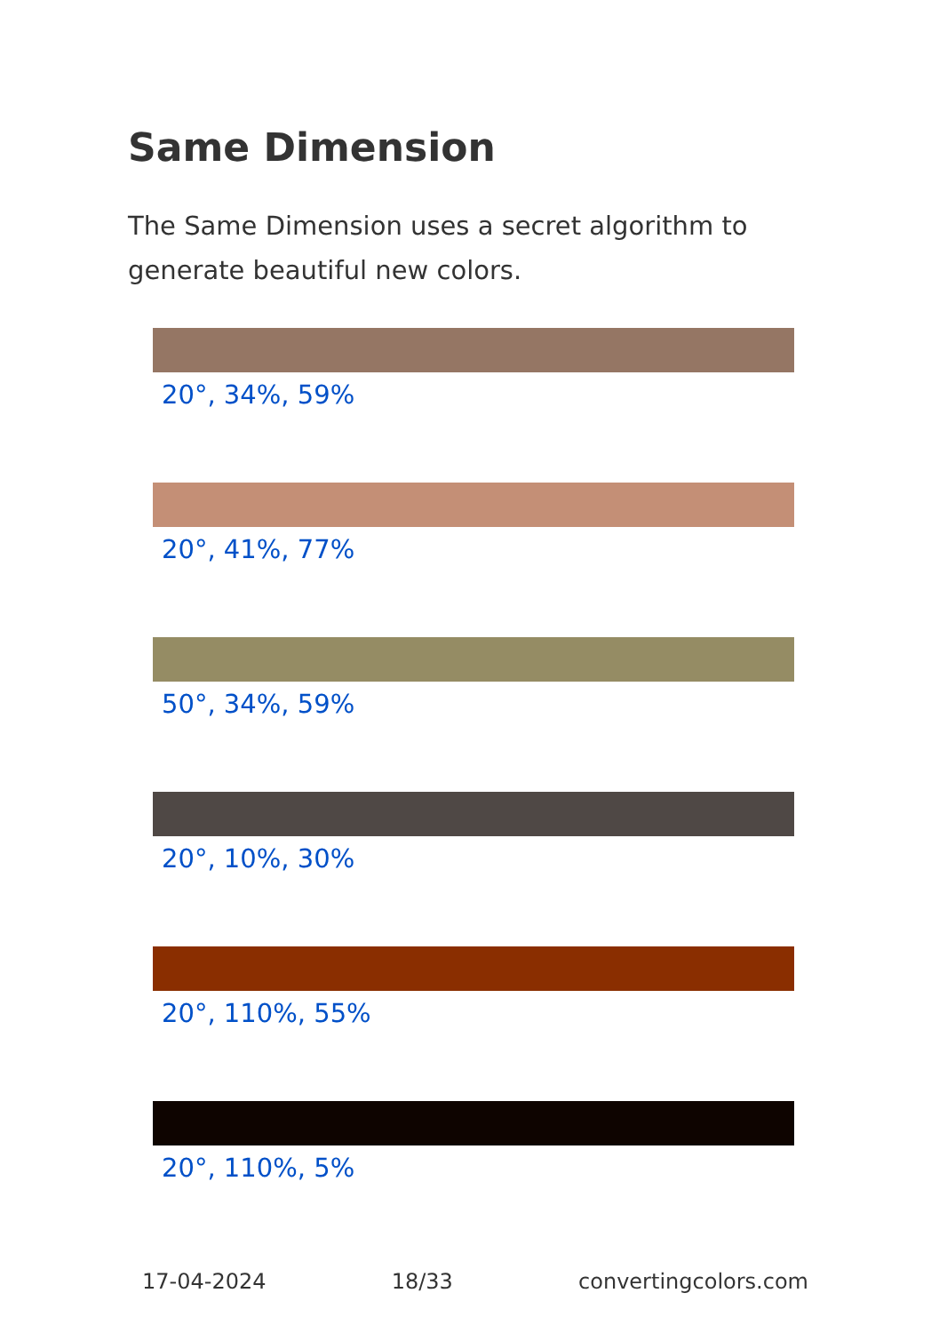Same Dimension
The Same Dimension uses a secret algorithm to generate beautiful new colors.
20°, 34%, 59%
20°, 41%, 77%
50°, 34%, 59%
20°, 10%, 30%
20°, 110%, 55%
20°, 110%, 5%
17-04-2024 18/33 convertingcolors.com